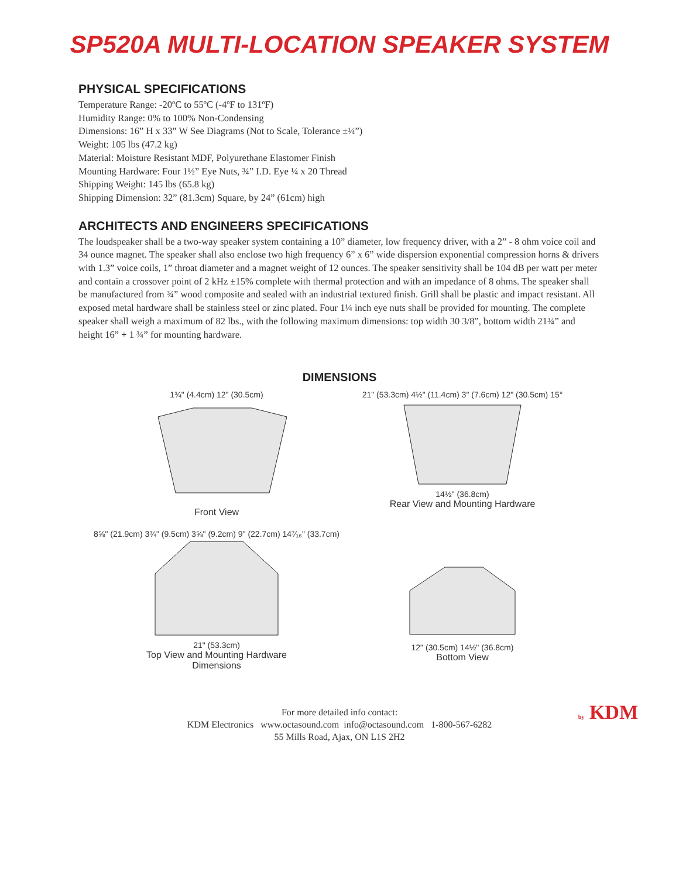SP520A MULTI-LOCATION SPEAKER SYSTEM
PHYSICAL SPECIFICATIONS
Temperature Range: -20ºC to 55ºC (-4ºF to 131ºF)
Humidity Range: 0% to 100% Non-Condensing
Dimensions: 16” H x 33” W See Diagrams (Not to Scale, Tolerance ±¼”)
Weight: 105 lbs (47.2 kg)
Material: Moisture Resistant MDF, Polyurethane Elastomer Finish
Mounting Hardware: Four 1½” Eye Nuts, ¾” I.D. Eye ¼ x 20 Thread
Shipping Weight: 145 lbs (65.8 kg)
Shipping Dimension: 32” (81.3cm) Square, by 24” (61cm) high
ARCHITECTS AND ENGINEERS SPECIFICATIONS
The loudspeaker shall be a two-way speaker system containing a 10” diameter, low frequency driver, with a 2” - 8 ohm voice coil and 34 ounce magnet. The speaker shall also enclose two high frequency 6” x 6” wide dispersion exponential compression horns & drivers with 1.3” voice coils, 1” throat diameter and a magnet weight of 12 ounces. The speaker sensitivity shall be 104 dB per watt per meter and contain a crossover point of 2 kHz ±15% complete with thermal protection and with an impedance of 8 ohms. The speaker shall be manufactured from ¾” wood composite and sealed with an industrial textured finish. Grill shall be plastic and impact resistant. All exposed metal hardware shall be stainless steel or zinc plated. Four 1¼ inch eye nuts shall be provided for mounting. The complete speaker shall weigh a maximum of 82 lbs., with the following maximum dimensions: top width 30 3/8”, bottom width 21¾” and height 16” + 1 ¾” for mounting hardware.
DIMENSIONS
1¾" (4.4cm) 12" (30.5cm)
Front View
21" (53.3cm) 4½" (11.4cm) 3" (7.6cm) 12" (30.5cm) 15°
14½" (36.8cm)
Rear View and Mounting Hardware
8⅝" (21.9cm) 3¾" (9.5cm) 3⅝" (9.2cm) 9" (22.7cm) 14⁷⁄₁₆" (33.7cm)
21" (53.3cm)
Top View and Mounting Hardware
Dimensions
12" (30.5cm) 14½" (36.8cm)
Bottom View
For more detailed info contact:
KDM Electronics www.octasound.com info@octasound.com 1-800-567-6282
55 Mills Road, Ajax, ON L1S 2H2
by KDM